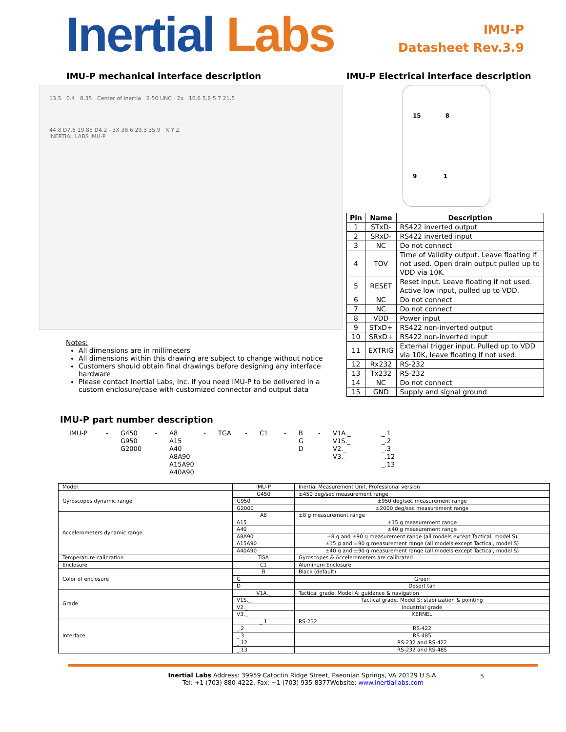Inertial Labs
IMU-P
Datasheet Rev.3.9
IMU-P mechanical interface description
13.5 0.4 8.35 Center of inertia 2-56 UNC - 2x 10.6 5.8 5.7 21.5
44.8 D7.6 19.85 D4.2 - 3X 38.6 29.3 35.9 X Y Z
INERTIAL LABS IMU-P
Notes:
All dimensions are in millimeters
All dimensions within this drawing are subject to change without notice
Customers should obtain final drawings before designing any interface hardware
Please contact Inertial Labs, Inc. if you need IMU-P to be delivered in a custom enclosure/case with customized connector and output data
IMU-P Electrical interface description
15 8
9 1
| Pin | Name | Description |
| --- | --- | --- |
| 1 | STxD- | RS422 inverted output |
| 2 | SRxD- | RS422 inverted input |
| 3 | NC | Do not connect |
| 4 | TOV | Time of Validity output. Leave floating if not used. Open drain output pulled up to VDD via 10K. |
| 5 | RESET | Reset input. Leave floating if not used. Active low input, pulled up to VDD. |
| 6 | NC | Do not connect |
| 7 | NC | Do not connect |
| 8 | VDD | Power input |
| 9 | STxD+ | RS422 non-inverted output |
| 10 | SRxD+ | RS422 non-inverted input |
| 11 | EXTRIG | External trigger input. Pulled up to VDD via 10K, leave floating if not used. |
| 12 | Rx232 | RS-232 |
| 13 | Tx232 | RS-232 |
| 14 | NC | Do not connect |
| 15 | GND | Supply and signal ground |
IMU-P part number description
IMU-P
-
G450
G950
G2000
-
A8
A15
A40
A8A90
A15A90
A40A90
-
TGA
-
C1
-
B
G
D
-
V1A._
V1S._
V2._
V3._
_.1
_.2
_.3
_.12
_.13
| Model | IMU-P | Inertial Measurement Unit, Professional version |
| Gyroscopes dynamic range | G450 | ±450 deg/sec measurement range |
| | G950 | ±950 deg/sec measurement range |
| | G2000 | ±2000 deg/sec measurement range |
| Accelerometers dynamic range | A8 | ±8 g measurement range |
| | A15 | ±15 g measurement range |
| | A40 | ±40 g measurement range |
| | A8A90 | ±8 g and ±90 g measurement range (all models except Tactical, model S) |
| | A15A90 | ±15 g and ±90 g measurement range (all models except Tactical, model S) |
| | A40A90 | ±40 g and ±90 g measurement range (all models except Tactical, model S) |
| Temperature calibration | TGA | Gyroscopes & Accelerometers are calibrated |
| Enclosure | C1 | Aluminum Enclosure |
| Color of enclosure | B | Black (default) |
| | G | Green |
| | D | Desert tan |
| Grade | V1A._ | Tactical grade. Model A: guidance & navigation |
| | V1S._ | Tactical grade. Model S: stabilization & pointing |
| | V2._ | Industrial grade |
| | V3._ | KERNEL |
| Interface | _.1 | RS-232 |
| | _.2 | RS-422 |
| | _.3 | RS-485 |
| | _.12 | RS-232 and RS-422 |
| | _.13 | RS-232 and RS-485 |
Inertial Labs Address: 39959 Catoctin Ridge Street, Paeonian Springs, VA 20129 U.S.A.
Tel: +1 (703) 880-4222, Fax: +1 (703) 935-8377Website: www.inertiallabs.com
5